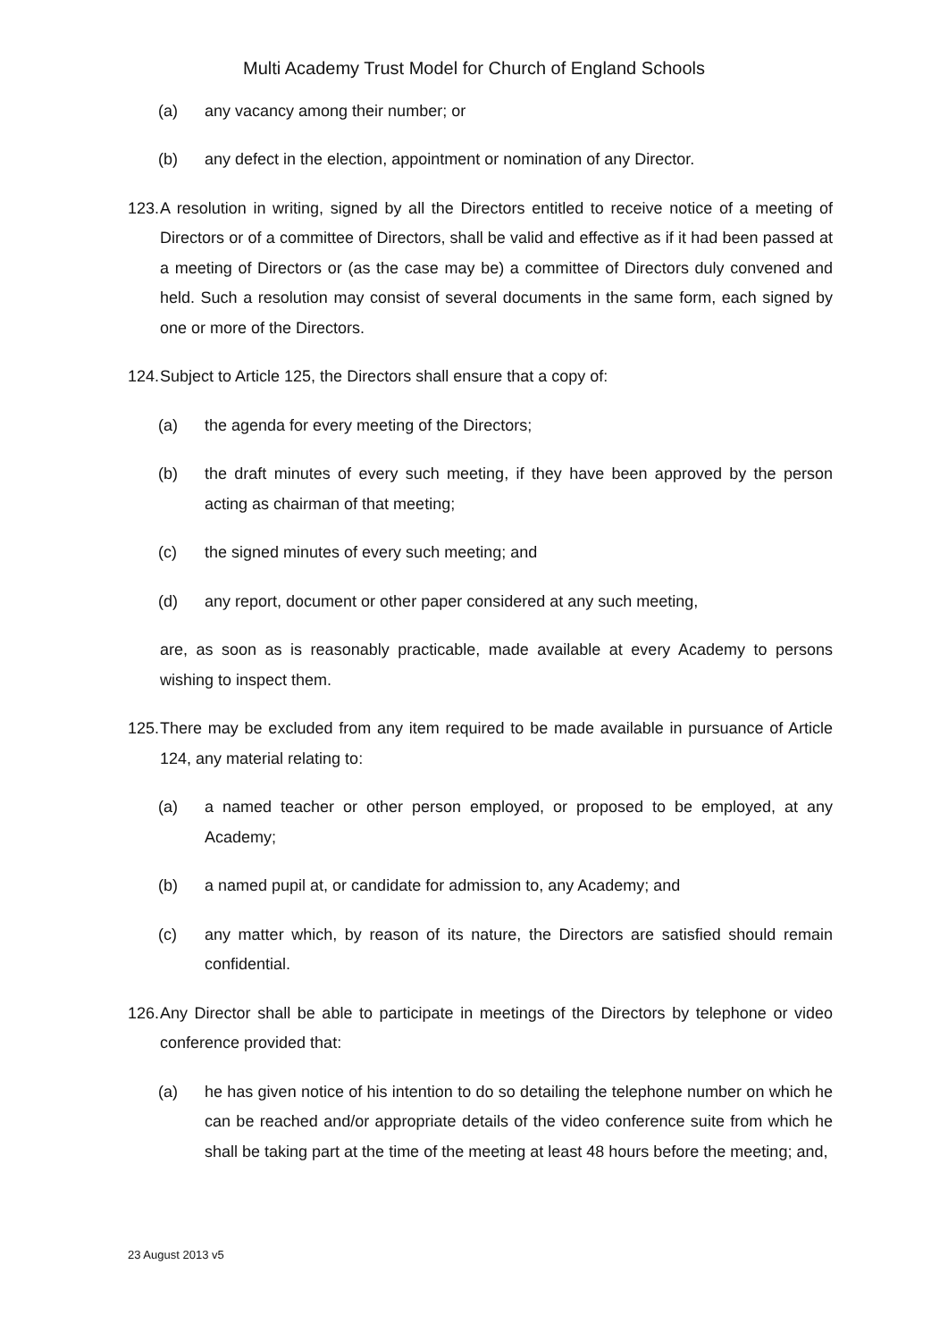Multi Academy Trust Model for Church of England Schools
(a) any vacancy among their number; or
(b) any defect in the election, appointment or nomination of any Director.
123. A resolution in writing, signed by all the Directors entitled to receive notice of a meeting of Directors or of a committee of Directors, shall be valid and effective as if it had been passed at a meeting of Directors or (as the case may be) a committee of Directors duly convened and held. Such a resolution may consist of several documents in the same form, each signed by one or more of the Directors.
124. Subject to Article 125, the Directors shall ensure that a copy of:
(a) the agenda for every meeting of the Directors;
(b) the draft minutes of every such meeting, if they have been approved by the person acting as chairman of that meeting;
(c) the signed minutes of every such meeting; and
(d) any report, document or other paper considered at any such meeting,
are, as soon as is reasonably practicable, made available at every Academy to persons wishing to inspect them.
125. There may be excluded from any item required to be made available in pursuance of Article 124, any material relating to:
(a) a named teacher or other person employed, or proposed to be employed, at any Academy;
(b) a named pupil at, or candidate for admission to, any Academy; and
(c) any matter which, by reason of its nature, the Directors are satisfied should remain confidential.
126. Any Director shall be able to participate in meetings of the Directors by telephone or video conference provided that:
(a) he has given notice of his intention to do so detailing the telephone number on which he can be reached and/or appropriate details of the video conference suite from which he shall be taking part at the time of the meeting at least 48 hours before the meeting; and,
23 August 2013 v5